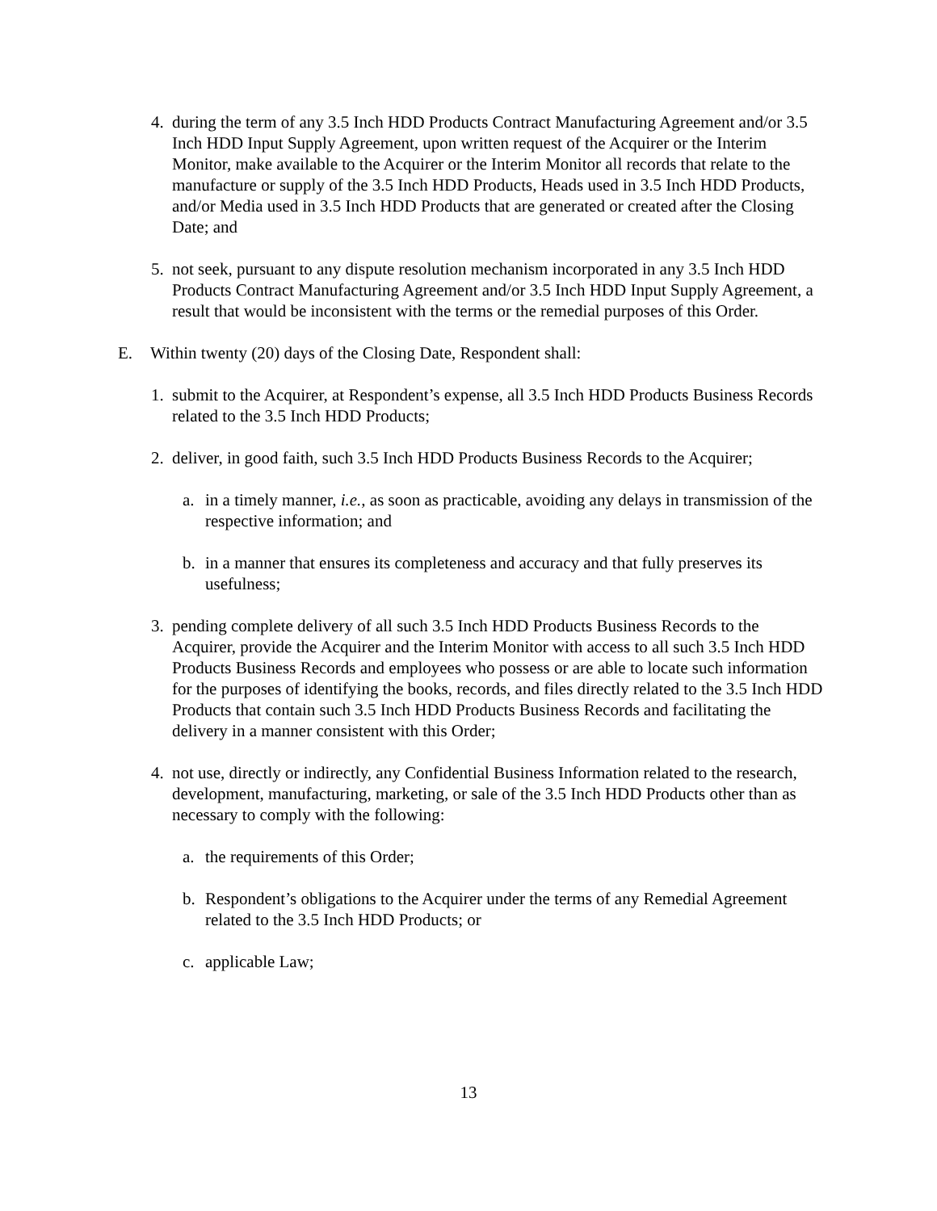4. during the term of any 3.5 Inch HDD Products Contract Manufacturing Agreement and/or 3.5 Inch HDD Input Supply Agreement, upon written request of the Acquirer or the Interim Monitor, make available to the Acquirer or the Interim Monitor all records that relate to the manufacture or supply of the 3.5 Inch HDD Products, Heads used in 3.5 Inch HDD Products, and/or Media used in 3.5 Inch HDD Products that are generated or created after the Closing Date; and
5. not seek, pursuant to any dispute resolution mechanism incorporated in any 3.5 Inch HDD Products Contract Manufacturing Agreement and/or 3.5 Inch HDD Input Supply Agreement, a result that would be inconsistent with the terms or the remedial purposes of this Order.
E. Within twenty (20) days of the Closing Date, Respondent shall:
1. submit to the Acquirer, at Respondent’s expense, all 3.5 Inch HDD Products Business Records related to the 3.5 Inch HDD Products;
2. deliver, in good faith, such 3.5 Inch HDD Products Business Records to the Acquirer;
a. in a timely manner, i.e., as soon as practicable, avoiding any delays in transmission of the respective information; and
b. in a manner that ensures its completeness and accuracy and that fully preserves its usefulness;
3. pending complete delivery of all such 3.5 Inch HDD Products Business Records to the Acquirer, provide the Acquirer and the Interim Monitor with access to all such 3.5 Inch HDD Products Business Records and employees who possess or are able to locate such information for the purposes of identifying the books, records, and files directly related to the 3.5 Inch HDD Products that contain such 3.5 Inch HDD Products Business Records and facilitating the delivery in a manner consistent with this Order;
4. not use, directly or indirectly, any Confidential Business Information related to the research, development, manufacturing, marketing, or sale of the 3.5 Inch HDD Products other than as necessary to comply with the following:
a. the requirements of this Order;
b. Respondent’s obligations to the Acquirer under the terms of any Remedial Agreement related to the 3.5 Inch HDD Products; or
c. applicable Law;
13